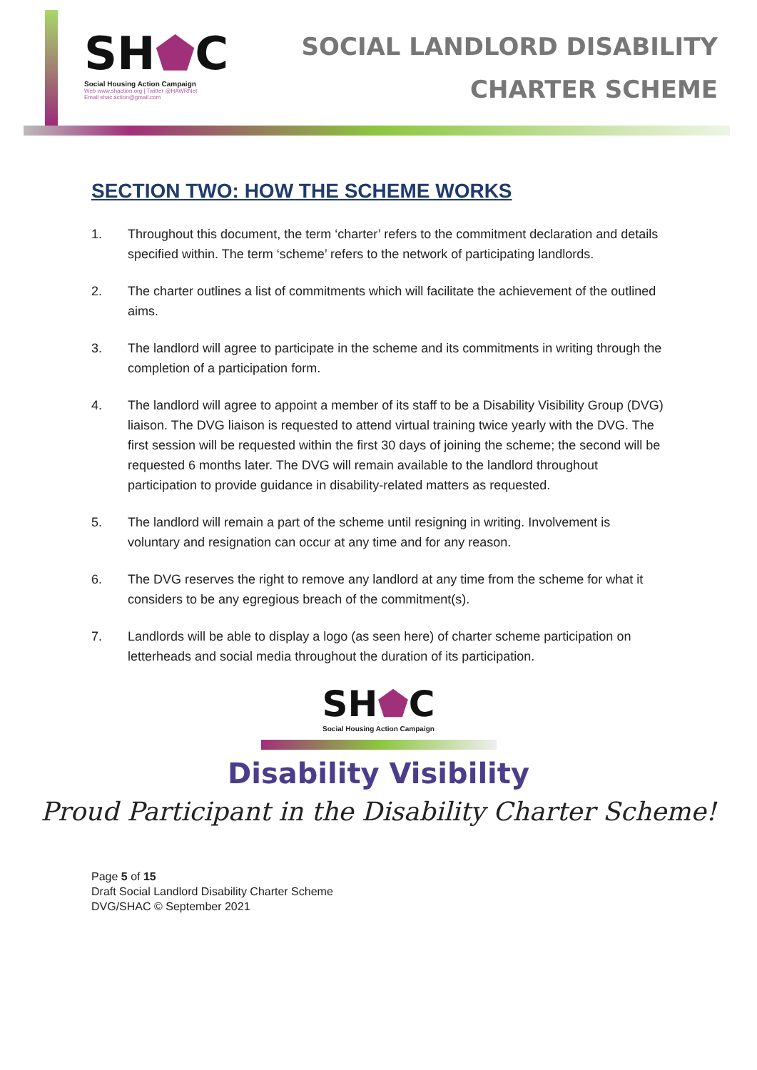SH⬟C
Social Housing Action Campaign
Web www.shaction.org | Twitter @HAWRNet
Email shac.action@gmail.com
SOCIAL LANDLORD DISABILITY
CHARTER SCHEME
SECTION TWO: HOW THE SCHEME WORKS
1. Throughout this document, the term ‘charter’ refers to the commitment declaration and details specified within. The term ‘scheme’ refers to the network of participating landlords.
2. The charter outlines a list of commitments which will facilitate the achievement of the outlined aims.
3. The landlord will agree to participate in the scheme and its commitments in writing through the completion of a participation form.
4. The landlord will agree to appoint a member of its staff to be a Disability Visibility Group (DVG) liaison. The DVG liaison is requested to attend virtual training twice yearly with the DVG. The first session will be requested within the first 30 days of joining the scheme; the second will be requested 6 months later. The DVG will remain available to the landlord throughout participation to provide guidance in disability-related matters as requested.
5. The landlord will remain a part of the scheme until resigning in writing. Involvement is voluntary and resignation can occur at any time and for any reason.
6. The DVG reserves the right to remove any landlord at any time from the scheme for what it considers to be any egregious breach of the commitment(s).
7. Landlords will be able to display a logo (as seen here) of charter scheme participation on letterheads and social media throughout the duration of its participation.
SH⬟C
Social Housing Action Campaign
Disability Visibility
Proud Participant in the Disability Charter Scheme!
Page 5 of 15
Draft Social Landlord Disability Charter Scheme
DVG/SHAC © September 2021